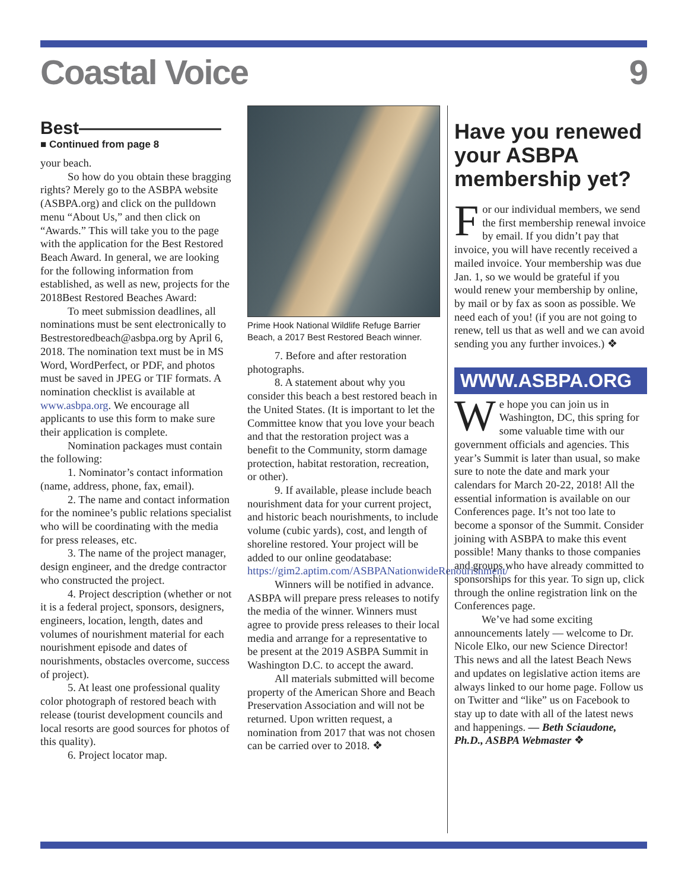Coastal Voice 9
Best————————
■ Continued from page 8
your beach.
So how do you obtain these bragging rights? Merely go to the ASBPA website (ASBPA.org) and click on the pulldown menu “About Us,” and then click on “Awards.” This will take you to the page with the application for the Best Restored Beach Award. In general, we are looking for the following information from established, as well as new, projects for the 2018Best Restored Beaches Award:
To meet submission deadlines, all nominations must be sent electronically to Bestrestoredbeach@asbpa.org by April 6, 2018. The nomination text must be in MS Word, WordPerfect, or PDF, and photos must be saved in JPEG or TIF formats. A nomination checklist is available at www.asbpa.org. We encourage all applicants to use this form to make sure their application is complete.
Nomination packages must contain the following:
1. Nominator’s contact information (name, address, phone, fax, email).
2. The name and contact information for the nominee’s public relations specialist who will be coordinating with the media for press releases, etc.
3. The name of the project manager, design engineer, and the dredge contractor who constructed the project.
4. Project description (whether or not it is a federal project, sponsors, designers, engineers, location, length, dates and volumes of nourishment material for each nourishment episode and dates of nourishments, obstacles overcome, success of project).
5. At least one professional quality color photograph of restored beach with release (tourist development councils and local resorts are good sources for photos of this quality).
6. Project locator map.
Prime Hook National Wildlife Refuge Barrier Beach, a 2017 Best Restored Beach winner.
7. Before and after restoration photographs.
8. A statement about why you consider this beach a best restored beach in the United States. (It is important to let the Committee know that you love your beach and that the restoration project was a benefit to the Community, storm damage protection, habitat restoration, recreation, or other).
9. If available, please include beach nourishment data for your current project, and historic beach nourishments, to include volume (cubic yards), cost, and length of shoreline restored. Your project will be added to our online geodatabase: https://gim2.aptim.com/ASBPANationwideRenourishment/
Winners will be notified in advance. ASBPA will prepare press releases to notify the media of the winner. Winners must agree to provide press releases to their local media and arrange for a representative to be present at the 2019 ASBPA Summit in Washington D.C. to accept the award.
All materials submitted will become property of the American Shore and Beach Preservation Association and will not be returned. Upon written request, a nomination from 2017 that was not chosen can be carried over to 2018. ❖
Have you renewed your ASBPA membership yet?
For our individual members, we send the first membership renewal invoice by email. If you didn’t pay that invoice, you will have recently received a mailed invoice. Your membership was due Jan. 1, so we would be grateful if you would renew your membership by online, by mail or by fax as soon as possible. We need each of you! (if you are not going to renew, tell us that as well and we can avoid sending you any further invoices.) ❖
WWW.ASBPA.ORG
We hope you can join us in Washington, DC, this spring for some valuable time with our government officials and agencies. This year’s Summit is later than usual, so make sure to note the date and mark your calendars for March 20-22, 2018! All the essential information is available on our Conferences page. It’s not too late to become a sponsor of the Summit. Consider joining with ASBPA to make this event possible! Many thanks to those companies and groups who have already committed to sponsorships for this year. To sign up, click through the online registration link on the Conferences page.
We’ve had some exciting announcements lately — welcome to Dr. Nicole Elko, our new Science Director! This news and all the latest Beach News and updates on legislative action items are always linked to our home page. Follow us on Twitter and “like” us on Facebook to stay up to date with all of the latest news and happenings. — Beth Sciaudone, Ph.D., ASBPA Webmaster ❖